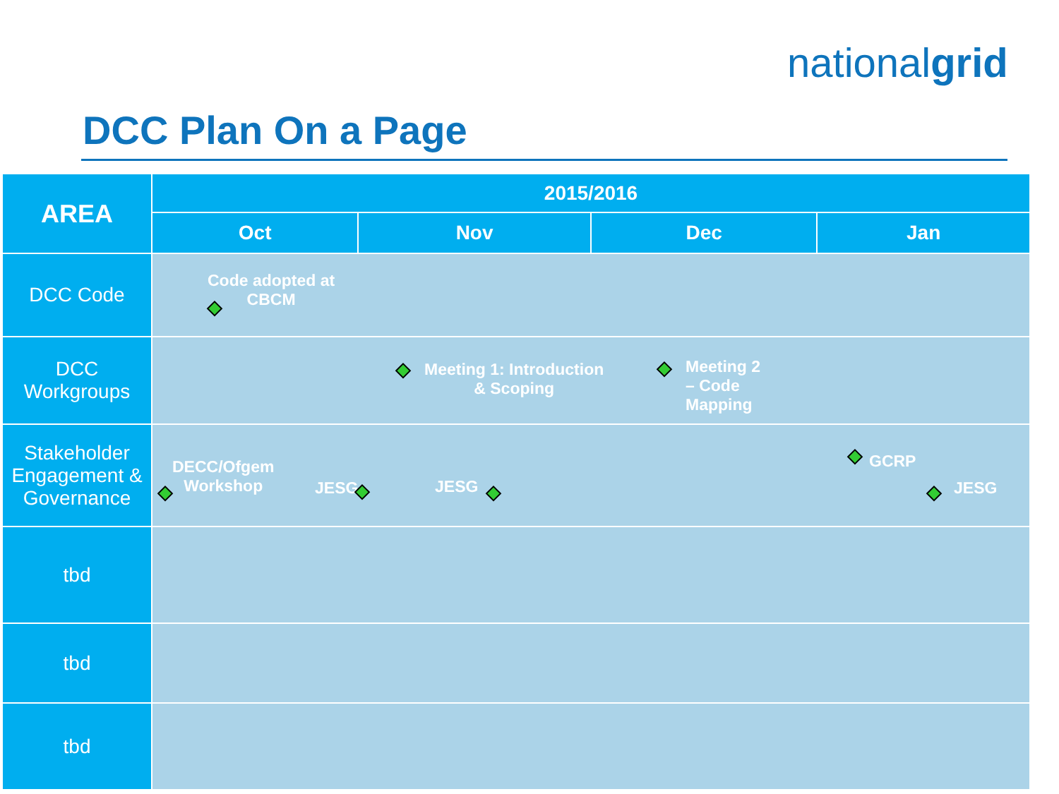nationalgrid
DCC Plan On a Page
| AREA | 2015/2016 | | | |
| --- | --- | --- | --- | --- |
| | Oct | Nov | Dec | Jan |
| DCC Code | ◆ Code adopted at CBCM | | | |
| DCC Workgroups | ◆ Meeting 1: Introduction & Scoping ◆ Meeting 2 – Code Mapping | | | |
| Stakeholder Engagement & Governance | ◆ DECC/Ofgem Workshop JESG ◆ JESG ◆ ◆ GCRP ◆ JESG | | | |
| tbd | | | | |
| tbd | | | | |
| tbd | | | | |